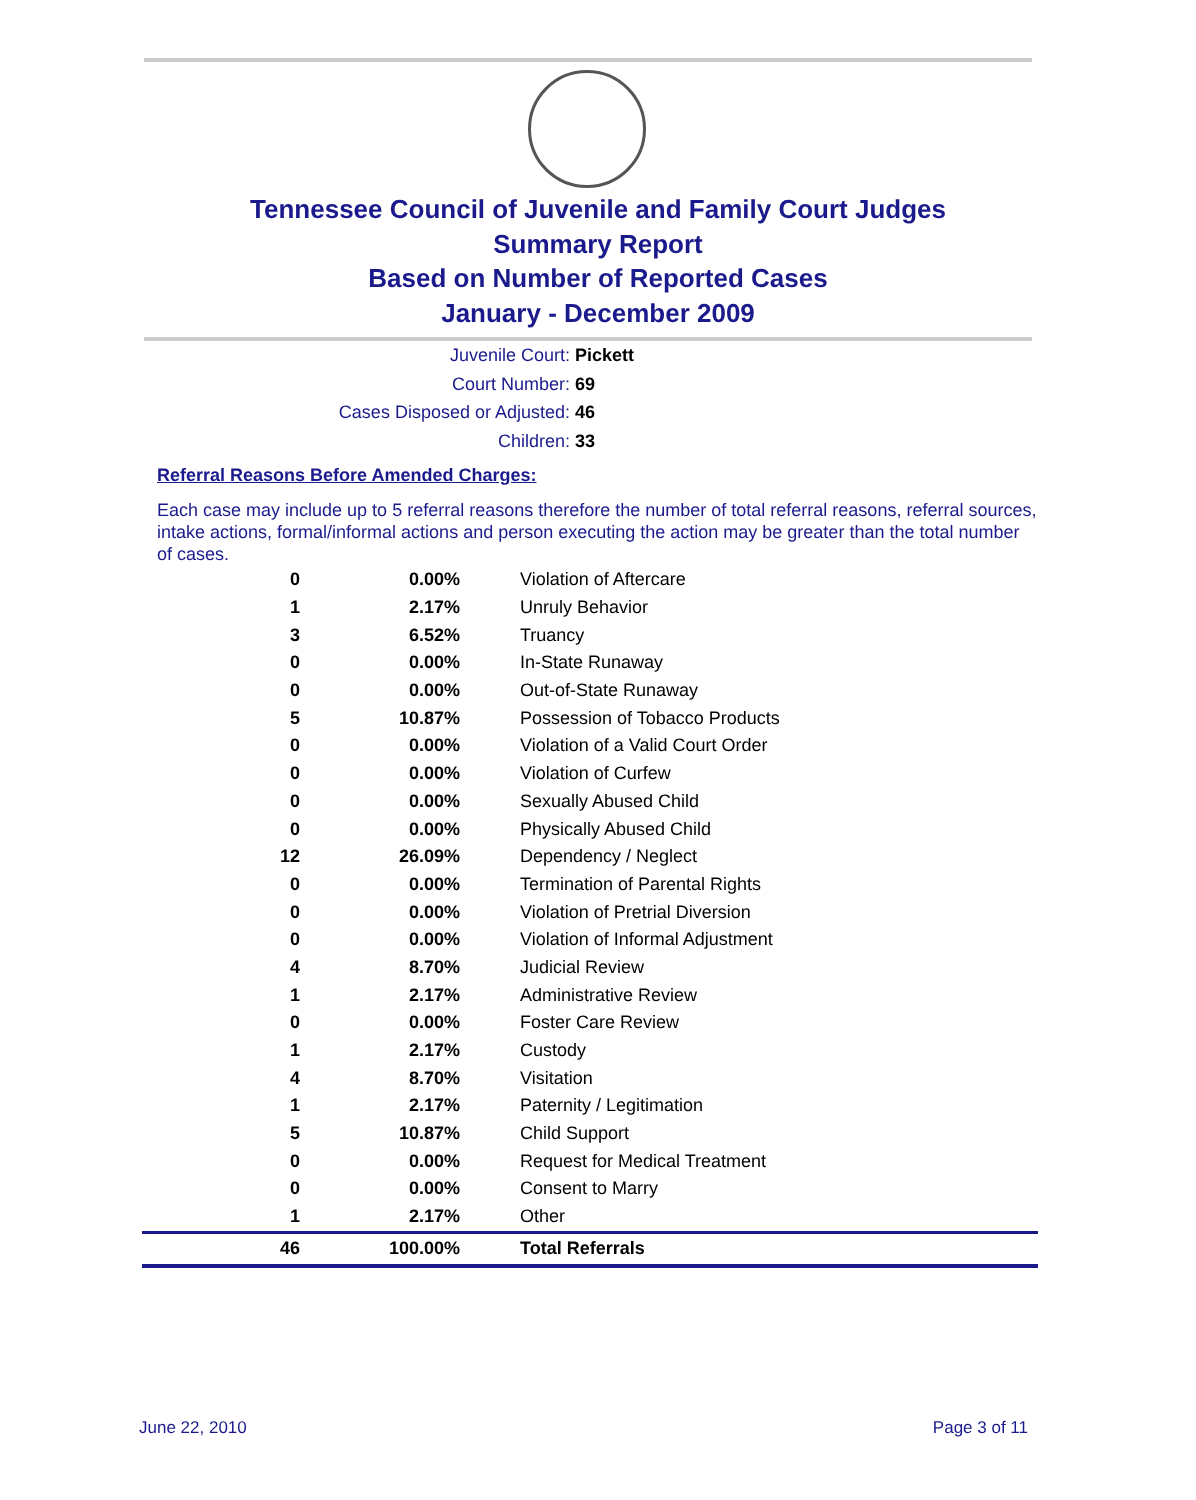Tennessee Council of Juvenile and Family Court Judges
Summary Report
Based on Number of Reported Cases
January - December 2009
Juvenile Court: Pickett
Court Number: 69
Cases Disposed or Adjusted: 46
Children: 33
Referral Reasons Before Amended Charges:
Each case may include up to 5 referral reasons therefore the number of total referral reasons, referral sources, intake actions, formal/informal actions and person executing the action may be greater than the total number of cases.
| 0 | 0.00% | Violation of Aftercare |
| 1 | 2.17% | Unruly Behavior |
| 3 | 6.52% | Truancy |
| 0 | 0.00% | In-State Runaway |
| 0 | 0.00% | Out-of-State Runaway |
| 5 | 10.87% | Possession of Tobacco Products |
| 0 | 0.00% | Violation of a Valid Court Order |
| 0 | 0.00% | Violation of Curfew |
| 0 | 0.00% | Sexually Abused Child |
| 0 | 0.00% | Physically Abused Child |
| 12 | 26.09% | Dependency / Neglect |
| 0 | 0.00% | Termination of Parental Rights |
| 0 | 0.00% | Violation of Pretrial Diversion |
| 0 | 0.00% | Violation of Informal Adjustment |
| 4 | 8.70% | Judicial Review |
| 1 | 2.17% | Administrative Review |
| 0 | 0.00% | Foster Care Review |
| 1 | 2.17% | Custody |
| 4 | 8.70% | Visitation |
| 1 | 2.17% | Paternity / Legitimation |
| 5 | 10.87% | Child Support |
| 0 | 0.00% | Request for Medical Treatment |
| 0 | 0.00% | Consent to Marry |
| 1 | 2.17% | Other |
| 46 | 100.00% | Total Referrals |
June 22, 2010 Page 3 of 11